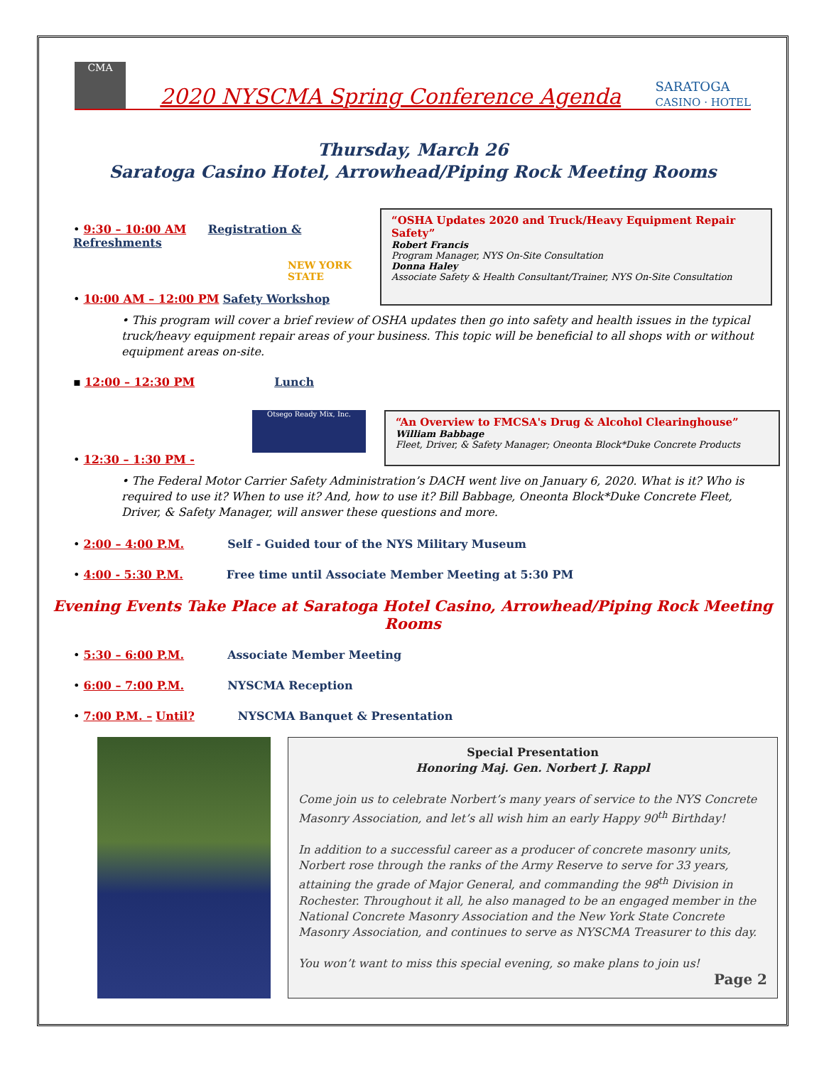CMA
2020 NYSCMA Spring Conference Agenda
SARATOGA
CASINO · HOTEL
Thursday, March 26
Saratoga Casino Hotel, Arrowhead/Piping Rock Meeting Rooms
• 9:30 – 10:00 AM Registration & Refreshments
NEW YORK STATE
• 10:00 AM – 12:00 PM Safety Workshop
“OSHA Updates 2020 and Truck/Heavy Equipment Repair Safety”
Robert Francis
Program Manager, NYS On-Site Consultation
Donna Haley
Associate Safety & Health Consultant/Trainer, NYS On-Site Consultation
• This program will cover a brief review of OSHA updates then go into safety and health issues in the typical truck/heavy equipment repair areas of your business. This topic will be beneficial to all shops with or without equipment areas on-site.
▪ 12:00 – 12:30 PM Lunch
Otsego Ready Mix, Inc.
• 12:30 – 1:30 PM -
“An Overview to FMCSA's Drug & Alcohol Clearinghouse”
William Babbage
Fleet, Driver, & Safety Manager; Oneonta Block*Duke Concrete Products
• The Federal Motor Carrier Safety Administration’s DACH went live on January 6, 2020. What is it? Who is required to use it? When to use it? And, how to use it? Bill Babbage, Oneonta Block*Duke Concrete Fleet, Driver, & Safety Manager, will answer these questions and more.
• 2:00 – 4:00 P.M. Self - Guided tour of the NYS Military Museum
• 4:00 - 5:30 P.M. Free time until Associate Member Meeting at 5:30 PM
Evening Events Take Place at Saratoga Hotel Casino, Arrowhead/Piping Rock Meeting Rooms
• 5:30 – 6:00 P.M. Associate Member Meeting
• 6:00 – 7:00 P.M. NYSCMA Reception
• 7:00 P.M. – Until? NYSCMA Banquet & Presentation
Special Presentation
Honoring Maj. Gen. Norbert J. Rappl
Come join us to celebrate Norbert’s many years of service to the NYS Concrete Masonry Association, and let’s all wish him an early Happy 90<sup>th</sup> Birthday!
In addition to a successful career as a producer of concrete masonry units, Norbert rose through the ranks of the Army Reserve to serve for 33 years, attaining the grade of Major General, and commanding the 98<sup>th</sup> Division in Rochester. Throughout it all, he also managed to be an engaged member in the National Concrete Masonry Association and the New York State Concrete Masonry Association, and continues to serve as NYSCMA Treasurer to this day.
You won’t want to miss this special evening, so make plans to join us!
Page 2